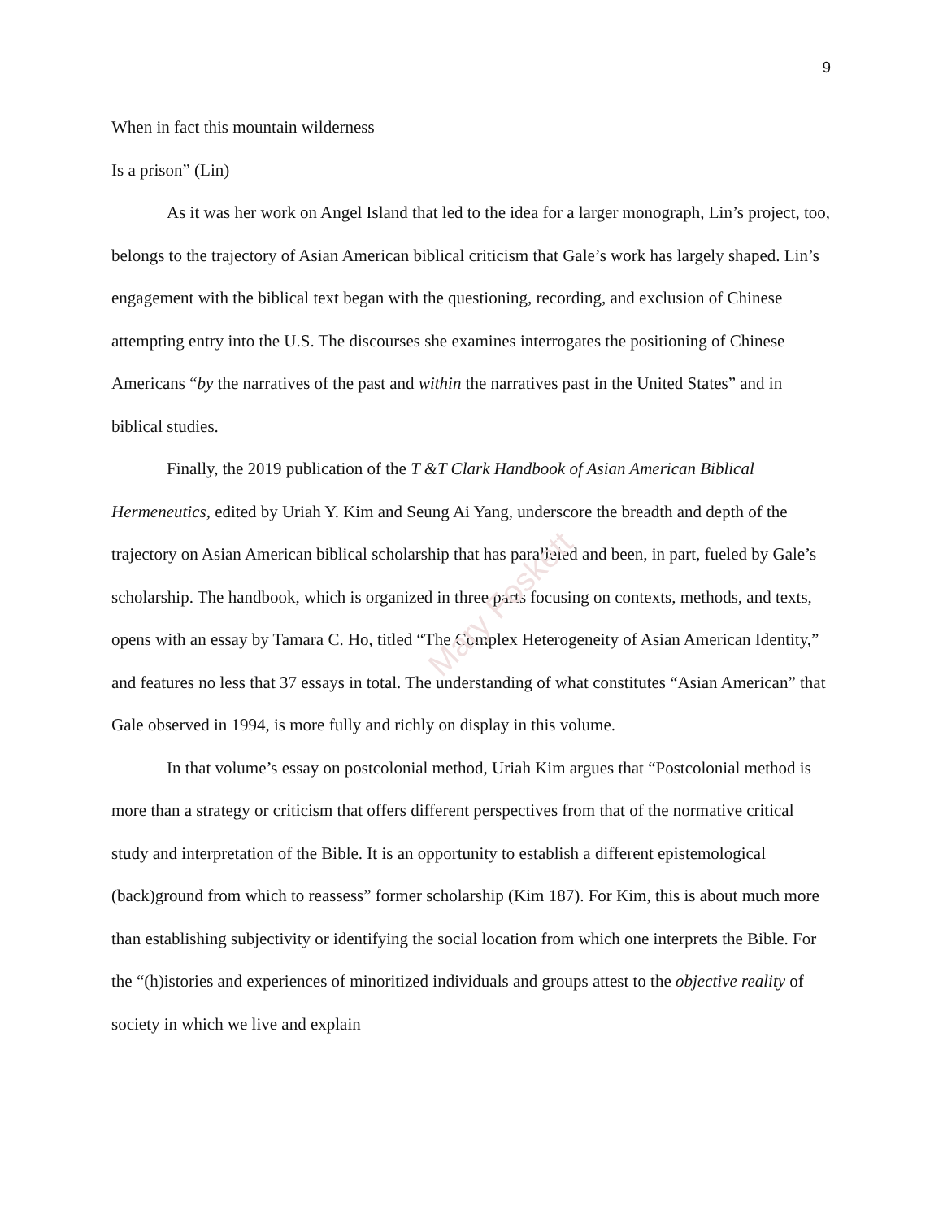Mary Foskett
9
When in fact this mountain wilderness
Is a prison” (Lin)
As it was her work on Angel Island that led to the idea for a larger monograph, Lin’s project, too, belongs to the trajectory of Asian American biblical criticism that Gale’s work has largely shaped. Lin’s engagement with the biblical text began with the questioning, recording, and exclusion of Chinese attempting entry into the U.S. The discourses she examines interrogates the positioning of Chinese Americans “by the narratives of the past and within the narratives past in the United States” and in biblical studies.
Finally, the 2019 publication of the T &T Clark Handbook of Asian American Biblical Hermeneutics, edited by Uriah Y. Kim and Seung Ai Yang, underscore the breadth and depth of the trajectory on Asian American biblical scholarship that has paralleled and been, in part, fueled by Gale’s scholarship. The handbook, which is organized in three parts focusing on contexts, methods, and texts, opens with an essay by Tamara C. Ho, titled “The Complex Heterogeneity of Asian American Identity,” and features no less that 37 essays in total. The understanding of what constitutes “Asian American” that Gale observed in 1994, is more fully and richly on display in this volume.
In that volume’s essay on postcolonial method, Uriah Kim argues that “Postcolonial method is more than a strategy or criticism that offers different perspectives from that of the normative critical study and interpretation of the Bible. It is an opportunity to establish a different epistemological (back)ground from which to reassess” former scholarship (Kim 187). For Kim, this is about much more than establishing subjectivity or identifying the social location from which one interprets the Bible. For the “(h)istories and experiences of minoritized individuals and groups attest to the objective reality of society in which we live and explain